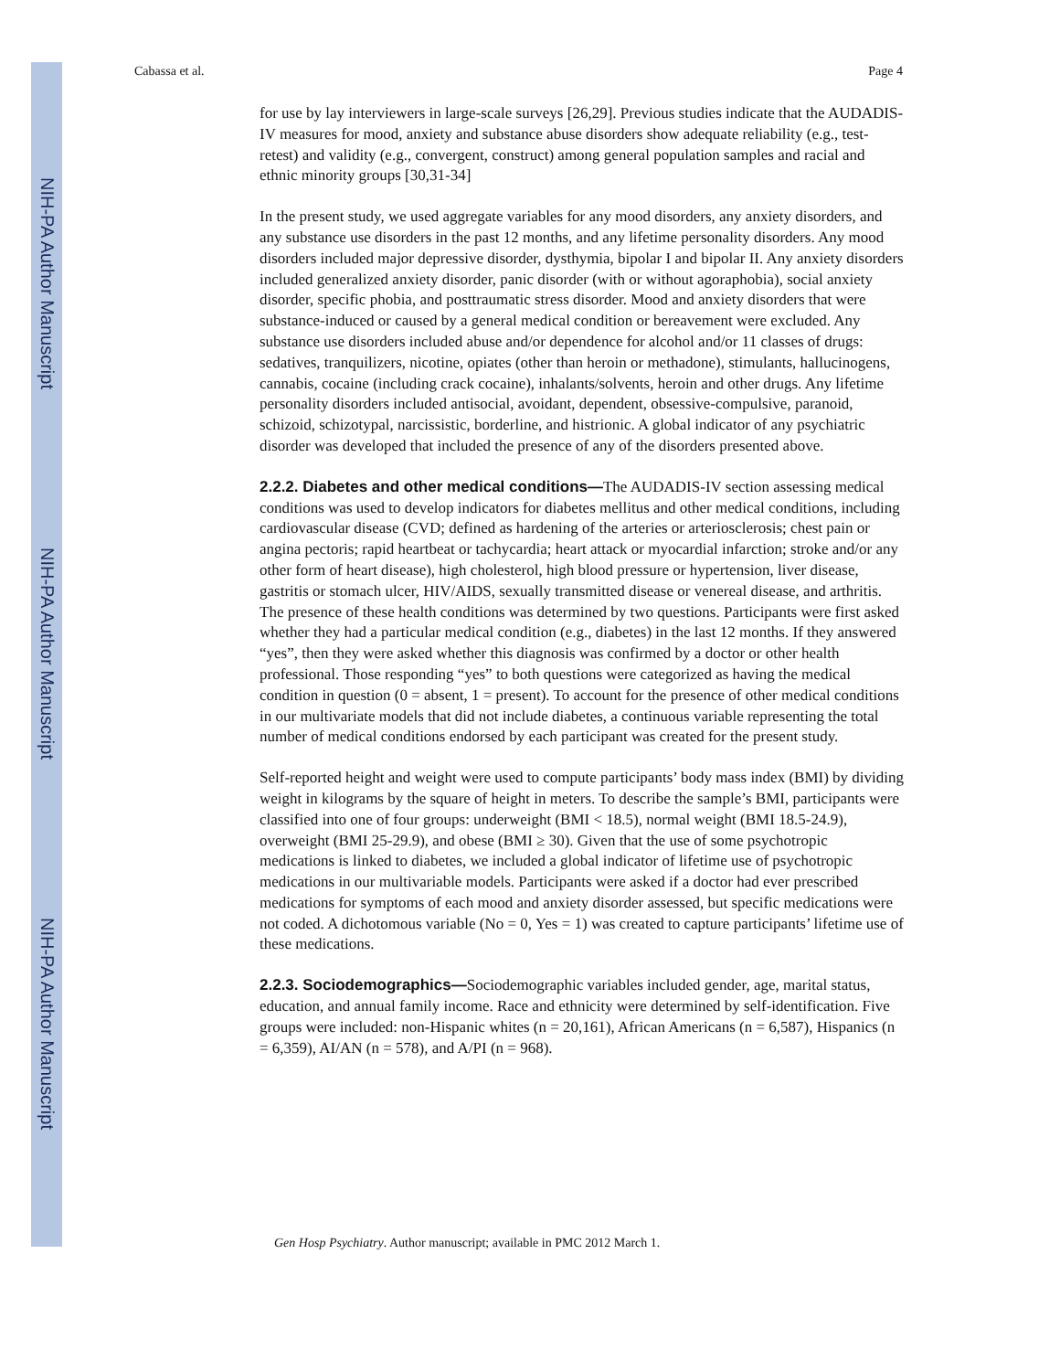NIH-PA Author Manuscript
NIH-PA Author Manuscript
NIH-PA Author Manuscript
Cabassa et al. Page 4
for use by lay interviewers in large-scale surveys [26,29]. Previous studies indicate that the AUDADIS-IV measures for mood, anxiety and substance abuse disorders show adequate reliability (e.g., test-retest) and validity (e.g., convergent, construct) among general population samples and racial and ethnic minority groups [30,31-34]
In the present study, we used aggregate variables for any mood disorders, any anxiety disorders, and any substance use disorders in the past 12 months, and any lifetime personality disorders. Any mood disorders included major depressive disorder, dysthymia, bipolar I and bipolar II. Any anxiety disorders included generalized anxiety disorder, panic disorder (with or without agoraphobia), social anxiety disorder, specific phobia, and posttraumatic stress disorder. Mood and anxiety disorders that were substance-induced or caused by a general medical condition or bereavement were excluded. Any substance use disorders included abuse and/or dependence for alcohol and/or 11 classes of drugs: sedatives, tranquilizers, nicotine, opiates (other than heroin or methadone), stimulants, hallucinogens, cannabis, cocaine (including crack cocaine), inhalants/solvents, heroin and other drugs. Any lifetime personality disorders included antisocial, avoidant, dependent, obsessive-compulsive, paranoid, schizoid, schizotypal, narcissistic, borderline, and histrionic. A global indicator of any psychiatric disorder was developed that included the presence of any of the disorders presented above.
2.2.2. Diabetes and other medical conditions—The AUDADIS-IV section assessing medical conditions was used to develop indicators for diabetes mellitus and other medical conditions, including cardiovascular disease (CVD; defined as hardening of the arteries or arteriosclerosis; chest pain or angina pectoris; rapid heartbeat or tachycardia; heart attack or myocardial infarction; stroke and/or any other form of heart disease), high cholesterol, high blood pressure or hypertension, liver disease, gastritis or stomach ulcer, HIV/AIDS, sexually transmitted disease or venereal disease, and arthritis. The presence of these health conditions was determined by two questions. Participants were first asked whether they had a particular medical condition (e.g., diabetes) in the last 12 months. If they answered “yes”, then they were asked whether this diagnosis was confirmed by a doctor or other health professional. Those responding “yes” to both questions were categorized as having the medical condition in question (0 = absent, 1 = present). To account for the presence of other medical conditions in our multivariate models that did not include diabetes, a continuous variable representing the total number of medical conditions endorsed by each participant was created for the present study.
Self-reported height and weight were used to compute participants’ body mass index (BMI) by dividing weight in kilograms by the square of height in meters. To describe the sample’s BMI, participants were classified into one of four groups: underweight (BMI < 18.5), normal weight (BMI 18.5-24.9), overweight (BMI 25-29.9), and obese (BMI ≥ 30). Given that the use of some psychotropic medications is linked to diabetes, we included a global indicator of lifetime use of psychotropic medications in our multivariable models. Participants were asked if a doctor had ever prescribed medications for symptoms of each mood and anxiety disorder assessed, but specific medications were not coded. A dichotomous variable (No = 0, Yes = 1) was created to capture participants’ lifetime use of these medications.
2.2.3. Sociodemographics—Sociodemographic variables included gender, age, marital status, education, and annual family income. Race and ethnicity were determined by self-identification. Five groups were included: non-Hispanic whites (n = 20,161), African Americans (n = 6,587), Hispanics (n = 6,359), AI/AN (n = 578), and A/PI (n = 968).
Gen Hosp Psychiatry. Author manuscript; available in PMC 2012 March 1.